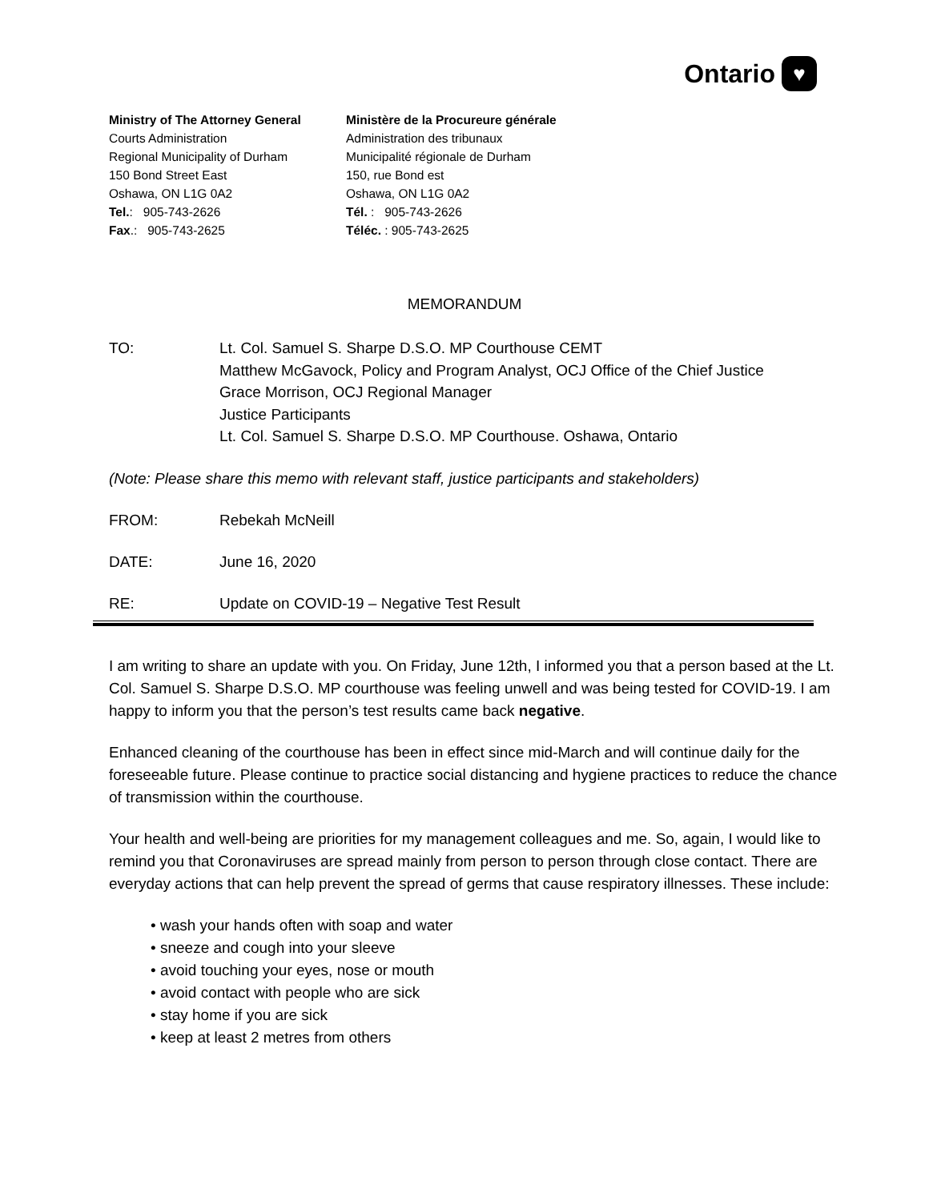Ontario ♥
Ministry of The Attorney General
Courts Administration
Regional Municipality of Durham
150 Bond Street East
Oshawa, ON L1G 0A2
Tel.: 905-743-2626
Fax.: 905-743-2625
Ministère de la Procureure générale
Administration des tribunaux
Municipalité régionale de Durham
150, rue Bond est
Oshawa, ON L1G 0A2
Tél. : 905-743-2626
Téléc. : 905-743-2625
MEMORANDUM
TO: Lt. Col. Samuel S. Sharpe D.S.O. MP Courthouse CEMT
Matthew McGavock, Policy and Program Analyst, OCJ Office of the Chief Justice
Grace Morrison, OCJ Regional Manager
Justice Participants
Lt. Col. Samuel S. Sharpe D.S.O. MP Courthouse. Oshawa, Ontario
(Note: Please share this memo with relevant staff, justice participants and stakeholders)
FROM: Rebekah McNeill
DATE: June 16, 2020
RE: Update on COVID-19 – Negative Test Result
I am writing to share an update with you. On Friday, June 12th, I informed you that a person based at the Lt. Col. Samuel S. Sharpe D.S.O. MP courthouse was feeling unwell and was being tested for COVID-19. I am happy to inform you that the person’s test results came back negative.
Enhanced cleaning of the courthouse has been in effect since mid-March and will continue daily for the foreseeable future. Please continue to practice social distancing and hygiene practices to reduce the chance of transmission within the courthouse.
Your health and well-being are priorities for my management colleagues and me. So, again, I would like to remind you that Coronaviruses are spread mainly from person to person through close contact. There are everyday actions that can help prevent the spread of germs that cause respiratory illnesses. These include:
• wash your hands often with soap and water
• sneeze and cough into your sleeve
• avoid touching your eyes, nose or mouth
• avoid contact with people who are sick
• stay home if you are sick
• keep at least 2 metres from others